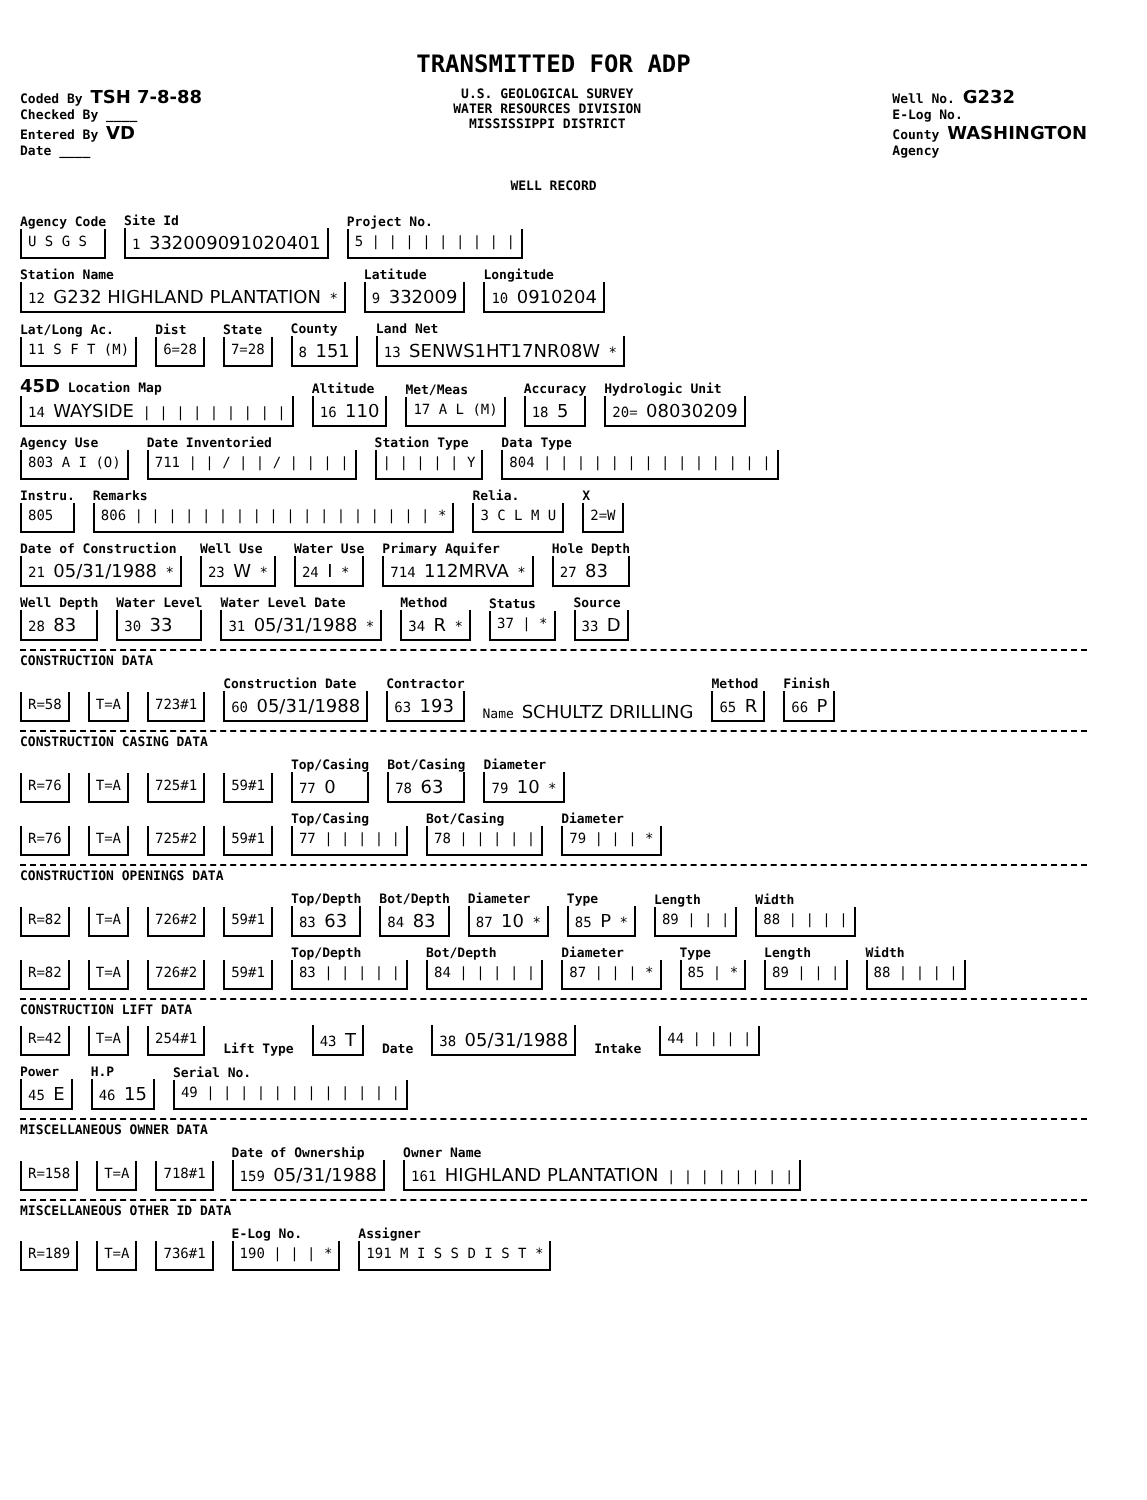TRANSMITTED FOR ADP
Coded By TSH 7-8-88
Checked By ____
Entered By VD
Date ____
U.S. GEOLOGICAL SURVEY
WATER RESOURCES DIVISION
MISSISSIPPI DISTRICT
Well No. G232
E-Log No.
County WASHINGTON
Agency
WELL RECORD
Agency Code
U S G S
Site Id
1 332009091020401
Project No.
5 | | | | | | | | |
Station Name
12 G232 HIGHLAND PLANTATION *
Latitude
9 332009
Longitude
10 0910204
Lat/Long Ac.
11 S F T (M)
Dist
6=28
State
7=28
County
8 151
Land Net
13 SENWS1HT17NR08W *
45D Location Map
14 WAYSIDE | | | | | | | | |
Altitude
16 110
Met/Meas
17 A L (M)
Accuracy
18 5
Hydrologic Unit
20= 08030209
Agency Use
803 A I (O)
Date Inventoried
711 | | / | | / | | | |
Station Type
| | | | | Y
Data Type
804 | | | | | | | | | | | | | |
Instru.
805
Remarks
806 | | | | | | | | | | | | | | | | | | *
Relia.
3 C L M U
X
2=W
Date of Construction
21 05/31/1988 *
Well Use
23 W *
Water Use
24 I *
Primary Aquifer
714 112MRVA *
Hole Depth
27 83
Well Depth
28 83
Water Level
30 33
Water Level Date
31 05/31/1988 *
Method
34 R *
Status
37 | *
Source
33 D
CONSTRUCTION DATA
R=58 T=A 723#1
Construction Date
60 05/31/1988
Contractor
63 193
Name SCHULTZ DRILLING
Method
65 R
Finish
66 P
CONSTRUCTION CASING DATA
R=76 T=A 725#1 59#1
Top/Casing
77 0
Bot/Casing
78 63
Diameter
79 10 *
R=76 T=A 725#2 59#1
Top/Casing
77 | | | | |
Bot/Casing
78 | | | | |
Diameter
79 | | | *
CONSTRUCTION OPENINGS DATA
R=82 T=A 726#2 59#1
Top/Depth
83 63
Bot/Depth
84 83
Diameter
87 10 *
Type
85 P *
Length
89 | | |
Width
88 | | | |
R=82 T=A 726#2 59#1
Top/Depth
83 | | | | |
Bot/Depth
84 | | | | |
Diameter
87 | | | *
Type
85 | *
Length
89 | | |
Width
88 | | | |
CONSTRUCTION LIFT DATA
R=42 T=A 254#1 Lift Type 43 T Date 38 05/31/1988 Intake 44 | | | |
Power
45 E
H.P
46 15
Serial No.
49 | | | | | | | | | | | |
MISCELLANEOUS OWNER DATA
R=158 T=A 718#1
Date of Ownership
159 05/31/1988
Owner Name
161 HIGHLAND PLANTATION | | | | | | | |
MISCELLANEOUS OTHER ID DATA
R=189 T=A 736#1
E-Log No.
190 | | | *
Assigner
191 M I S S D I S T *